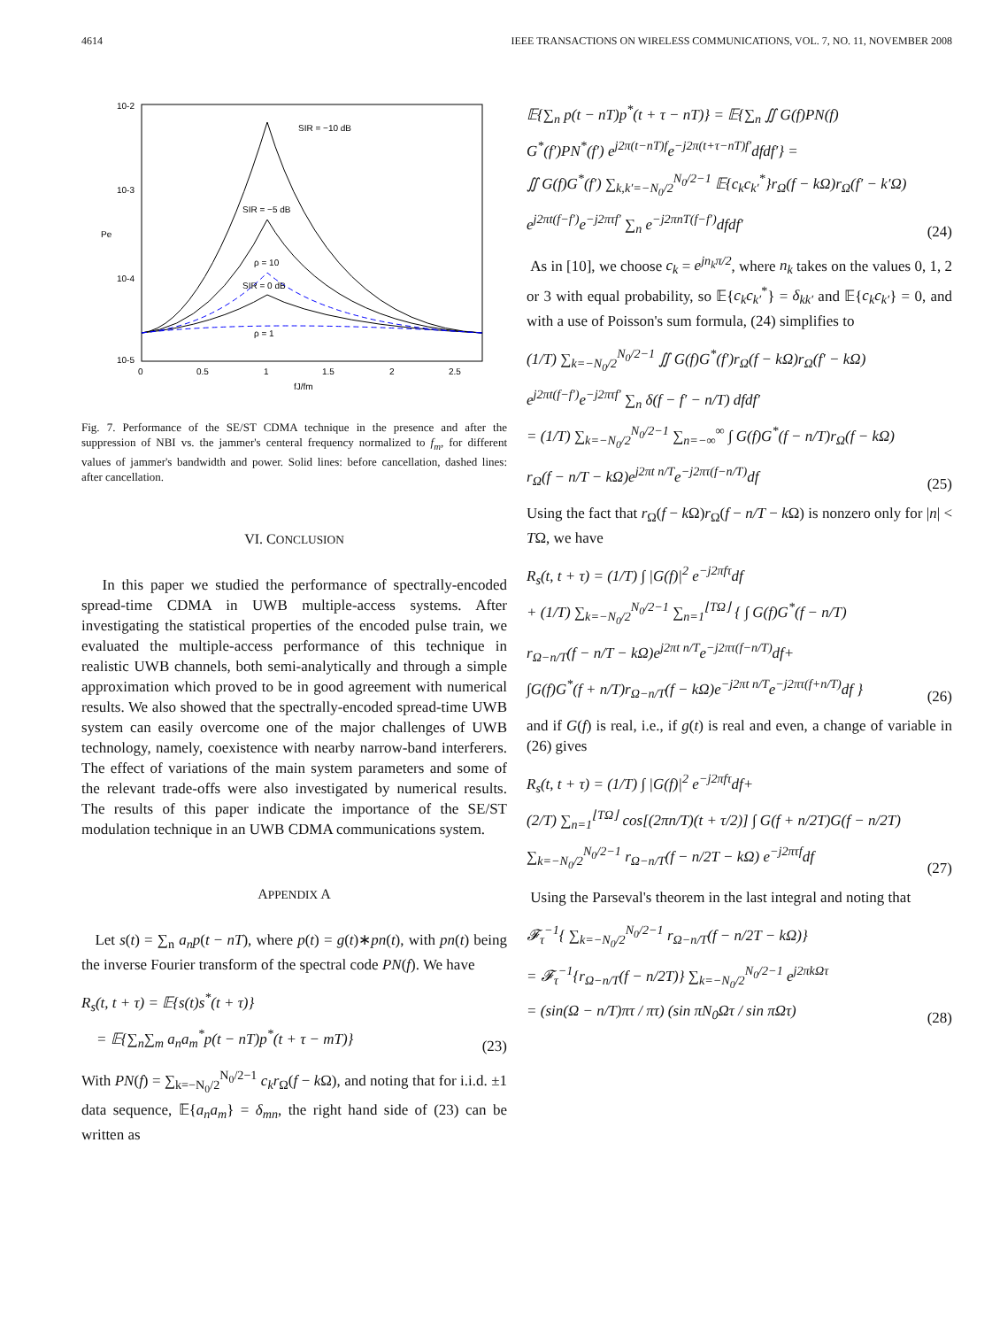4614 IEEE TRANSACTIONS ON WIRELESS COMMUNICATIONS, VOL. 7, NO. 11, NOVEMBER 2008
10-2
10-3
10-4
10-5
0
0.5
1
1.5
2
2.5
Pe
fJ/fm
SIR = −10 dB
SIR = −5 dB
ρ = 10
SIR = 0 dB
ρ = 1
Fig. 7. Performance of the SE/ST CDMA technique in the presence and after the suppression of NBI vs. the jammer's centeral frequency normalized to f<sub>m</sub>, for different values of jammer's bandwidth and power. Solid lines: before cancellation, dashed lines: after cancellation.
VI. CONCLUSION
In this paper we studied the performance of spectrally-encoded spread-time CDMA in UWB multiple-access systems. After investigating the statistical properties of the encoded pulse train, we evaluated the multiple-access performance of this technique in realistic UWB channels, both semi-analytically and through a simple approximation which proved to be in good agreement with numerical results. We also showed that the spectrally-encoded spread-time UWB system can easily overcome one of the major challenges of UWB technology, namely, coexistence with nearby narrow-band interferers. The effect of variations of the main system parameters and some of the relevant trade-offs were also investigated by numerical results. The results of this paper indicate the importance of the SE/ST modulation technique in an UWB CDMA communications system.
APPENDIX A
Let s(t) = ∑<sub>n</sub> a<sub>n</sub>p(t − nT), where p(t) = g(t)∗pn(t), with pn(t) being the inverse Fourier transform of the spectral code PN(f). We have
R<sub>s</sub>(t, t + τ) = 𝔼{s(t)s<sup>*</sup>(t + τ)}
= 𝔼{∑<sub>n</sub>∑<sub>m</sub> a<sub>n</sub>a<sub>m</sub><sup>*</sup>p(t − nT)p<sup>*</sup>(t + τ − mT)}
(23)
With PN(f) = ∑<sub>k=−N<sub>0</sub>/2</sub><sup>N<sub>0</sub>/2−1</sup> c<sub>k</sub>r<sub>Ω</sub>(f − k Ω), and noting that for i.i.d. ±1 data sequence, 𝔼{a<sub>n</sub>a<sub>m</sub>} = δ<sub>mn</sub>, the right hand side of (23) can be written as
𝔼{∑<sub>n</sub> p(t − nT)p<sup>*</sup>(t + τ − nT)} = 𝔼{∑<sub>n</sub> ∬ G(f)PN(f)
G<sup>*</sup>(f′)PN<sup>*</sup>(f′) e<sup>j2π(t−nT)f</sup>e<sup>−j2π(t+τ−nT)f′</sup>dfdf′} =
∬ G(f)G<sup>*</sup>(f′) ∑<sub>k,k′=−N<sub>0</sub>/2</sub><sup>N<sub>0</sub>/2−1</sup> 𝔼{c<sub>k</sub>c<sub>k′</sub><sup>*</sup>}r<sub>Ω</sub>(f − kΩ)r<sub>Ω</sub>(f′ − k′Ω)
e<sup>j2πt(f−f′)</sup>e<sup>−j2πτf′</sup> ∑<sub>n</sub> e<sup>−j2πnT(f−f′)</sup>dfdf′
(24)
As in [10], we choose c<sub>k</sub> = e<sup>jn<sub>k</sub>π/2</sup>, where n<sub>k</sub> takes on the values 0, 1, 2 or 3 with equal probability, so 𝔼{c<sub>k</sub>c<sub>k′</sub><sup>*</sup>} = δ<sub>kk′</sub> and 𝔼{c<sub>k</sub>c<sub>k′</sub>} = 0, and with a use of Poisson's sum formula, (24) simplifies to
(1/T) ∑<sub>k=−N<sub>0</sub>/2</sub><sup>N<sub>0</sub>/2−1</sup> ∬ G(f)G<sup>*</sup>(f′)r<sub>Ω</sub>(f − kΩ)r<sub>Ω</sub>(f′ − kΩ)
e<sup>j2πt(f−f′)</sup>e<sup>−j2πτf′</sup> ∑<sub>n</sub> δ(f − f′ − n/T) dfdf′
= (1/T) ∑<sub>k=−N<sub>0</sub>/2</sub><sup>N<sub>0</sub>/2−1</sup> ∑<sub>n=−∞</sub><sup>∞</sup> ∫ G(f)G<sup>*</sup>(f − n/T)r<sub>Ω</sub>(f − kΩ)
r<sub>Ω</sub>(f − n/T − kΩ)e<sup>j2πt n/T</sup>e<sup>−j2πτ(f−n/T)</sup>df
(25)
Using the fact that r<sub>Ω</sub>(f − k Ω)r<sub>Ω</sub>(f − n/T − k Ω) is nonzero only for |n| < TΩ, we have
R<sub>s</sub>(t, t + τ) = (1/T) ∫ |G(f)|<sup>2</sup> e<sup>−j2πfτ</sup>df
+ (1/T) ∑<sub>k=−N<sub>0</sub>/2</sub><sup>N<sub>0</sub>/2−1</sup> ∑<sub>n=1</sub><sup>⌊TΩ⌋</sup> { ∫ G(f)G<sup>*</sup>(f − n/T)
r<sub>Ω−n/T</sub>(f − n/T − kΩ)e<sup>j2πt n/T</sup>e<sup>−j2πτ(f−n/T)</sup>df+
∫G(f)G<sup>*</sup>(f + n/T)r<sub>Ω−n/T</sub>(f − kΩ)e<sup>−j2πt n/T</sup>e<sup>−j2πτ(f+n/T)</sup>df }
(26)
and if G(f) is real, i.e., if g(t) is real and even, a change of variable in (26) gives
R<sub>s</sub>(t, t + τ) = (1/T) ∫ |G(f)|<sup>2</sup> e<sup>−j2πfτ</sup>df+
(2/T) ∑<sub>n=1</sub><sup>⌊TΩ⌋</sup> cos[(2πn/T)(t + τ/2)] ∫ G(f + n/2T)G(f − n/2T)
∑<sub>k=−N<sub>0</sub>/2</sub><sup>N<sub>0</sub>/2−1</sup> r<sub>Ω−n/T</sub>(f − n/2T − kΩ) e<sup>−j2πτf</sup>df
(27)
Using the Parseval's theorem in the last integral and noting that
𝓕<sub>τ</sub><sup>−1</sup>{ ∑<sub>k=−N<sub>0</sub>/2</sub><sup>N<sub>0</sub>/2−1</sup> r<sub>Ω−n/T</sub>(f − n/2T − kΩ)}
= 𝓕<sub>τ</sub><sup>−1</sup>{r<sub>Ω−n/T</sub>(f − n/2T)} ∑<sub>k=−N<sub>0</sub>/2</sub><sup>N<sub>0</sub>/2−1</sup> e<sup>j2πkΩτ</sup>
= (sin(Ω − n/T)πτ / πτ) (sin πN<sub>0</sub>Ωτ / sin πΩτ)
(28)